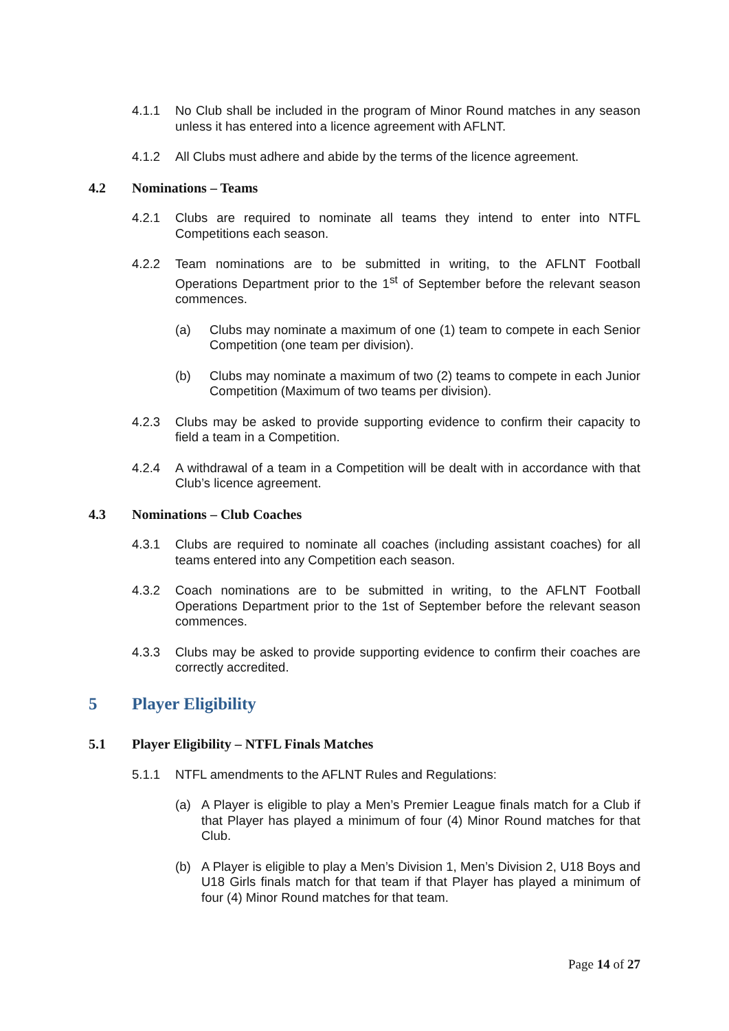4.1.1 No Club shall be included in the program of Minor Round matches in any season unless it has entered into a licence agreement with AFLNT.
4.1.2 All Clubs must adhere and abide by the terms of the licence agreement.
4.2 Nominations – Teams
4.2.1 Clubs are required to nominate all teams they intend to enter into NTFL Competitions each season.
4.2.2 Team nominations are to be submitted in writing, to the AFLNT Football Operations Department prior to the 1<sup>st</sup> of September before the relevant season commences.
(a) Clubs may nominate a maximum of one (1) team to compete in each Senior Competition (one team per division).
(b) Clubs may nominate a maximum of two (2) teams to compete in each Junior Competition (Maximum of two teams per division).
4.2.3 Clubs may be asked to provide supporting evidence to confirm their capacity to field a team in a Competition.
4.2.4 A withdrawal of a team in a Competition will be dealt with in accordance with that Club’s licence agreement.
4.3 Nominations – Club Coaches
4.3.1 Clubs are required to nominate all coaches (including assistant coaches) for all teams entered into any Competition each season.
4.3.2 Coach nominations are to be submitted in writing, to the AFLNT Football Operations Department prior to the 1st of September before the relevant season commences.
4.3.3 Clubs may be asked to provide supporting evidence to confirm their coaches are correctly accredited.
5 Player Eligibility
5.1 Player Eligibility – NTFL Finals Matches
5.1.1 NTFL amendments to the AFLNT Rules and Regulations:
(a) A Player is eligible to play a Men’s Premier League finals match for a Club if that Player has played a minimum of four (4) Minor Round matches for that Club.
(b) A Player is eligible to play a Men’s Division 1, Men’s Division 2, U18 Boys and U18 Girls finals match for that team if that Player has played a minimum of four (4) Minor Round matches for that team.
Page 14 of 27